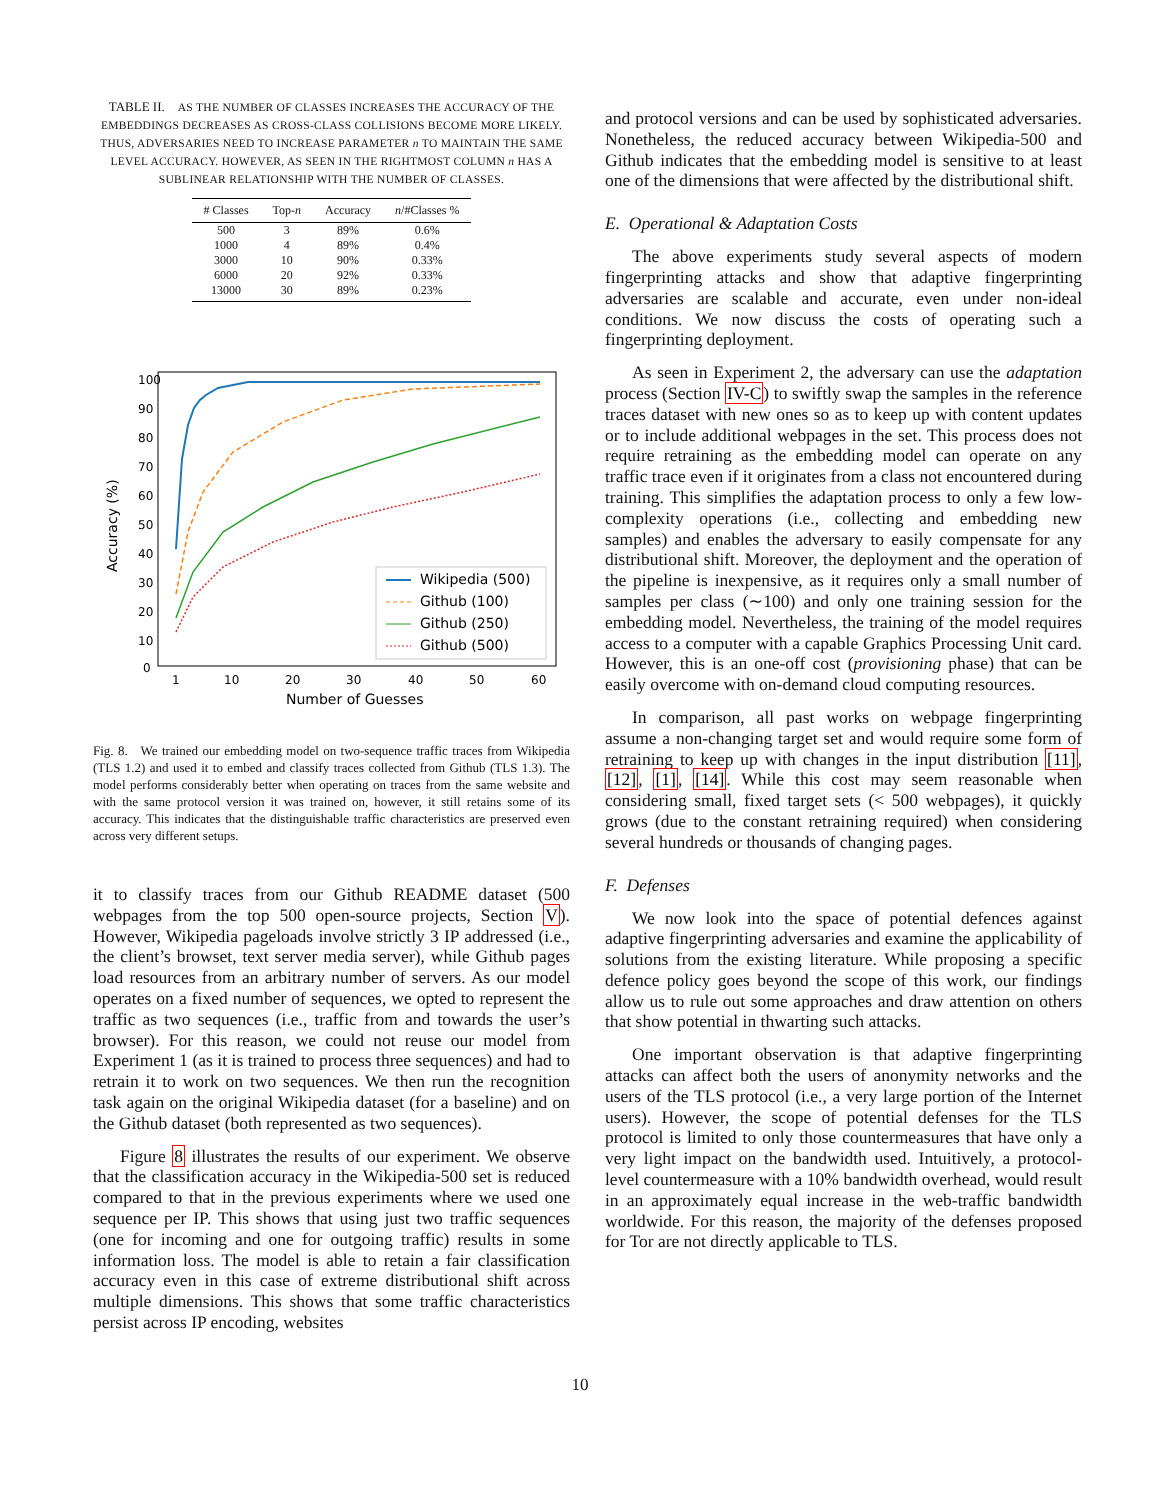TABLE II. AS THE NUMBER OF CLASSES INCREASES THE ACCURACY OF THE EMBEDDINGS DECREASES AS CROSS-CLASS COLLISIONS BECOME MORE LIKELY. THUS, ADVERSARIES NEED TO INCREASE PARAMETER n TO MAINTAIN THE SAME LEVEL ACCURACY. HOWEVER, AS SEEN IN THE RIGHTMOST COLUMN n HAS A SUBLINEAR RELATIONSHIP WITH THE NUMBER OF CLASSES.
| # Classes | Top- n | Accuracy | n /#Classes % |
| --- | --- | --- | --- |
| 500 | 3 | 89% | 0.6% |
| 1000 | 4 | 89% | 0.4% |
| 3000 | 10 | 90% | 0.33% |
| 6000 | 20 | 92% | 0.33% |
| 13000 | 30 | 89% | 0.23% |
100
90
80
70
60
50
40
30
20
10
0
1
10
20
30
40
50
60
Number of Guesses
Accuracy (%)
Wikipedia (500)
Github (100)
Github (250)
Github (500)
Fig. 8. We trained our embedding model on two-sequence traffic traces from Wikipedia (TLS 1.2) and used it to embed and classify traces collected from Github (TLS 1.3). The model performs considerably better when operating on traces from the same website and with the same protocol version it was trained on, however, it still retains some of its accuracy. This indicates that the distinguishable traffic characteristics are preserved even across very different setups.
it to classify traces from our Github README dataset (500 webpages from the top 500 open-source projects, Section V). However, Wikipedia pageloads involve strictly 3 IP addressed (i.e., the client’s browset, text server media server), while Github pages load resources from an arbitrary number of servers. As our model operates on a fixed number of sequences, we opted to represent the traffic as two sequences (i.e., traffic from and towards the user’s browser). For this reason, we could not reuse our model from Experiment 1 (as it is trained to process three sequences) and had to retrain it to work on two sequences. We then run the recognition task again on the original Wikipedia dataset (for a baseline) and on the Github dataset (both represented as two sequences).
Figure 8 illustrates the results of our experiment. We observe that the classification accuracy in the Wikipedia-500 set is reduced compared to that in the previous experiments where we used one sequence per IP. This shows that using just two traffic sequences (one for incoming and one for outgoing traffic) results in some information loss. The model is able to retain a fair classification accuracy even in this case of extreme distributional shift across multiple dimensions. This shows that some traffic characteristics persist across IP encoding, websites
and protocol versions and can be used by sophisticated adversaries. Nonetheless, the reduced accuracy between Wikipedia-500 and Github indicates that the embedding model is sensitive to at least one of the dimensions that were affected by the distributional shift.
E. Operational & Adaptation Costs
The above experiments study several aspects of modern fingerprinting attacks and show that adaptive fingerprinting adversaries are scalable and accurate, even under non-ideal conditions. We now discuss the costs of operating such a fingerprinting deployment.
As seen in Experiment 2, the adversary can use the adaptation process (Section IV-C) to swiftly swap the samples in the reference traces dataset with new ones so as to keep up with content updates or to include additional webpages in the set. This process does not require retraining as the embedding model can operate on any traffic trace even if it originates from a class not encountered during training. This simplifies the adaptation process to only a few low-complexity operations (i.e., collecting and embedding new samples) and enables the adversary to easily compensate for any distributional shift. Moreover, the deployment and the operation of the pipeline is inexpensive, as it requires only a small number of samples per class (∼100) and only one training session for the embedding model. Nevertheless, the training of the model requires access to a computer with a capable Graphics Processing Unit card. However, this is an one-off cost (provisioning phase) that can be easily overcome with on-demand cloud computing resources.
In comparison, all past works on webpage fingerprinting assume a non-changing target set and would require some form of retraining to keep up with changes in the input distribution [11], [12], [1], [14]. While this cost may seem reasonable when considering small, fixed target sets (< 500 webpages), it quickly grows (due to the constant retraining required) when considering several hundreds or thousands of changing pages.
F. Defenses
We now look into the space of potential defences against adaptive fingerprinting adversaries and examine the applicability of solutions from the existing literature. While proposing a specific defence policy goes beyond the scope of this work, our findings allow us to rule out some approaches and draw attention on others that show potential in thwarting such attacks.
One important observation is that adaptive fingerprinting attacks can affect both the users of anonymity networks and the users of the TLS protocol (i.e., a very large portion of the Internet users). However, the scope of potential defenses for the TLS protocol is limited to only those countermeasures that have only a very light impact on the bandwidth used. Intuitively, a protocol-level countermeasure with a 10% bandwidth overhead, would result in an approximately equal increase in the web-traffic bandwidth worldwide. For this reason, the majority of the defenses proposed for Tor are not directly applicable to TLS.
10